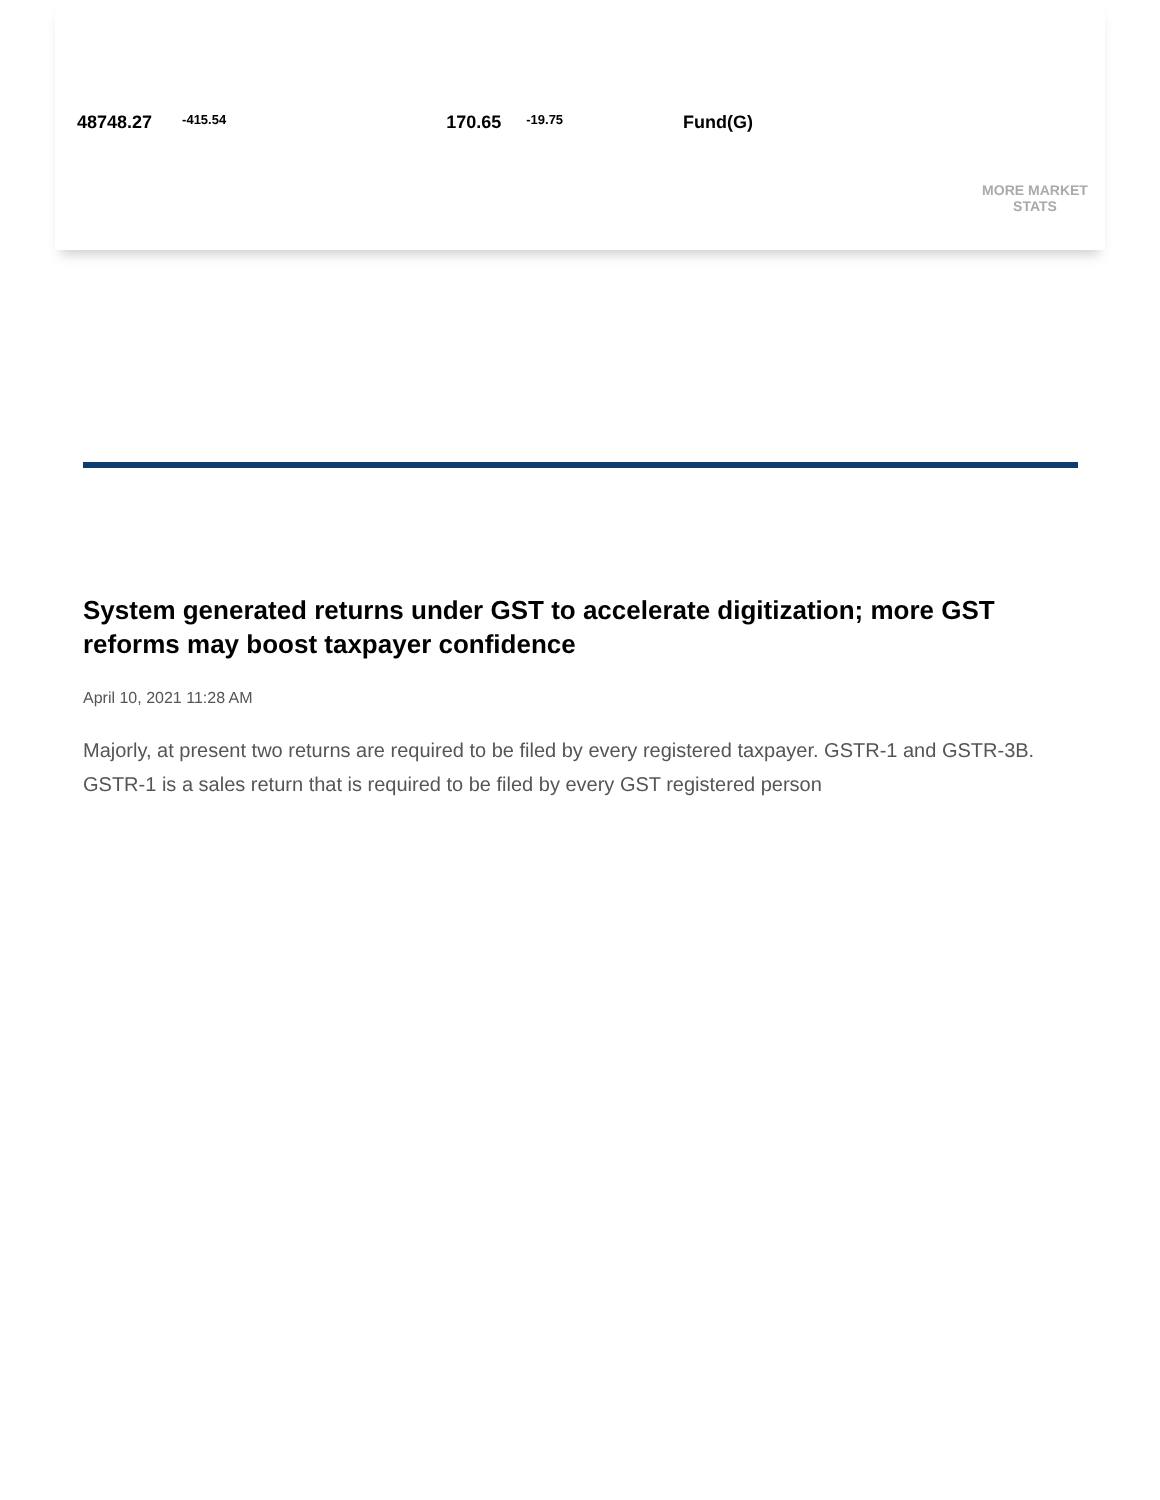48748.27
-415.54
170.65
-19.75
Fund(G)
MORE MARKET STATS
System generated returns under GST to accelerate digitization; more GST reforms may boost taxpayer confidence
April 10, 2021 11:28 AM
Majorly, at present two returns are required to be filed by every registered taxpayer. GSTR-1 and GSTR-3B. GSTR-1 is a sales return that is required to be filed by every GST registered person